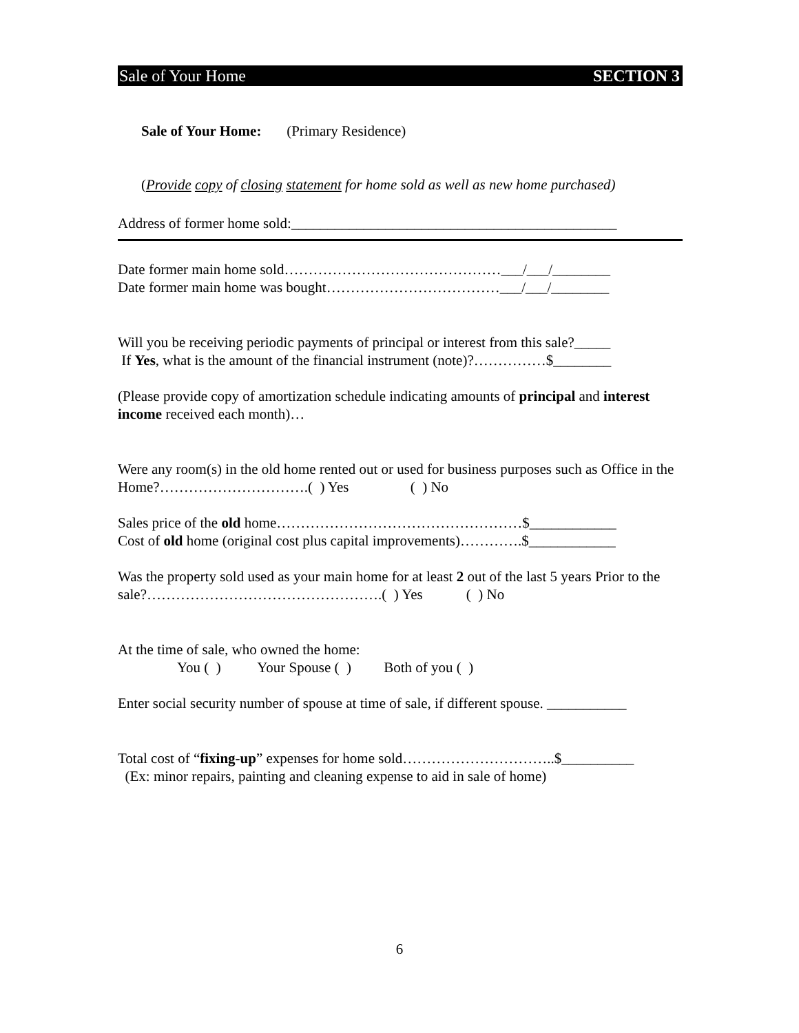Sale of Your Home SECTION 3
Sale of Your Home: (Primary Residence)
(Provide copy of closing statement for home sold as well as new home purchased)
Address of former home sold:_____________________________________________
Date former main home sold………………………………………___/___/________
Date former main home was bought………………………………___/___/________
Will you be receiving periodic payments of principal or interest from this sale?_____
If Yes, what is the amount of the financial instrument (note)?……………$________
(Please provide copy of amortization schedule indicating amounts of principal and interest income received each month)…
Were any room(s) in the old home rented out or used for business purposes such as Office in the Home?………………………….( ) Yes ( ) No
Sales price of the old home……………………………………………$____________
Cost of old home (original cost plus capital improvements)………….$____________
Was the property sold used as your main home for at least 2 out of the last 5 years Prior to the sale?………………………………………….( ) Yes ( ) No
At the time of sale, who owned the home:
You ( ) Your Spouse ( ) Both of you ( )
Enter social security number of spouse at time of sale, if different spouse. ___________
Total cost of “fixing-up” expenses for home sold…………………………..$__________
(Ex: minor repairs, painting and cleaning expense to aid in sale of home)
6